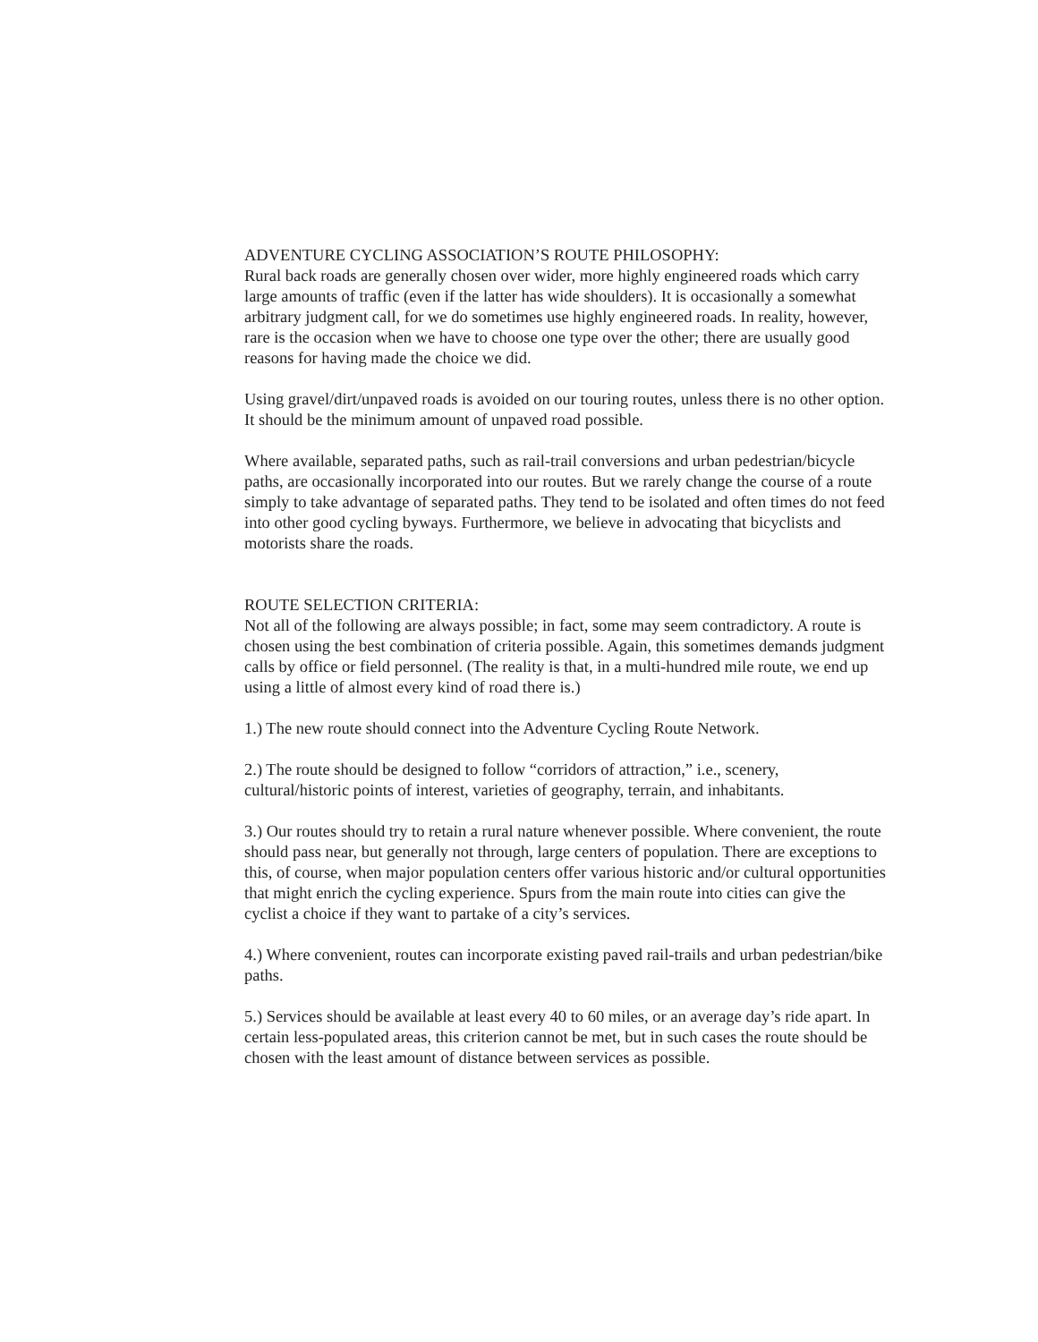ADVENTURE CYCLING ASSOCIATION’S ROUTE PHILOSOPHY:
Rural back roads are generally chosen over wider, more highly engineered roads which carry large amounts of traffic (even if the latter has wide shoulders). It is occasionally a somewhat arbitrary judgment call, for we do sometimes use highly engineered roads. In reality, however, rare is the occasion when we have to choose one type over the other; there are usually good reasons for having made the choice we did.
Using gravel/dirt/unpaved roads is avoided on our touring routes, unless there is no other option. It should be the minimum amount of unpaved road possible.
Where available, separated paths, such as rail-trail conversions and urban pedestrian/bicycle paths, are occasionally incorporated into our routes. But we rarely change the course of a route simply to take advantage of separated paths. They tend to be isolated and often times do not feed into other good cycling byways. Furthermore, we believe in advocating that bicyclists and motorists share the roads.
ROUTE SELECTION CRITERIA:
Not all of the following are always possible; in fact, some may seem contradictory. A route is chosen using the best combination of criteria possible. Again, this sometimes demands judgment calls by office or field personnel. (The reality is that, in a multi-hundred mile route, we end up using a little of almost every kind of road there is.)
1.) The new route should connect into the Adventure Cycling Route Network.
2.) The route should be designed to follow “corridors of attraction,” i.e., scenery, cultural/historic points of interest, varieties of geography, terrain, and inhabitants.
3.) Our routes should try to retain a rural nature whenever possible. Where convenient, the route should pass near, but generally not through, large centers of population. There are exceptions to this, of course, when major population centers offer various historic and/or cultural opportunities that might enrich the cycling experience. Spurs from the main route into cities can give the cyclist a choice if they want to partake of a city’s services.
4.) Where convenient, routes can incorporate existing paved rail-trails and urban pedestrian/bike paths.
5.) Services should be available at least every 40 to 60 miles, or an average day’s ride apart. In certain less-populated areas, this criterion cannot be met, but in such cases the route should be chosen with the least amount of distance between services as possible.